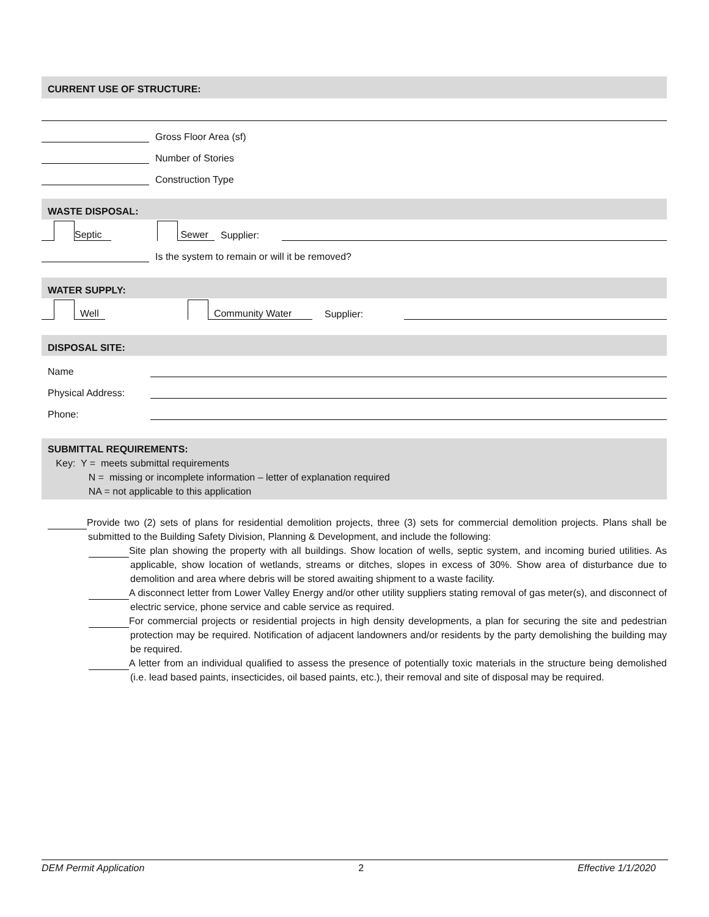CURRENT USE OF STRUCTURE:
Gross Floor Area (sf)
Number of Stories
Construction Type
WASTE DISPOSAL:
Septic Sewer Supplier:
Is the system to remain or will it be removed?
WATER SUPPLY:
Well Community Water Supplier:
DISPOSAL SITE:
Name
Physical Address:
Phone:
SUBMITTAL REQUIREMENTS:
Key: Y = meets submittal requirements
N = missing or incomplete information – letter of explanation required
NA = not applicable to this application
Provide two (2) sets of plans for residential demolition projects, three (3) sets for commercial demolition projects. Plans shall be submitted to the Building Safety Division, Planning & Development, and include the following:
Site plan showing the property with all buildings. Show location of wells, septic system, and incoming buried utilities. As applicable, show location of wetlands, streams or ditches, slopes in excess of 30%. Show area of disturbance due to demolition and area where debris will be stored awaiting shipment to a waste facility.
A disconnect letter from Lower Valley Energy and/or other utility suppliers stating removal of gas meter(s), and disconnect of electric service, phone service and cable service as required.
For commercial projects or residential projects in high density developments, a plan for securing the site and pedestrian protection may be required. Notification of adjacent landowners and/or residents by the party demolishing the building may be required.
A letter from an individual qualified to assess the presence of potentially toxic materials in the structure being demolished (i.e. lead based paints, insecticides, oil based paints, etc.), their removal and site of disposal may be required.
DEM Permit Application 2 Effective 1/1/2020